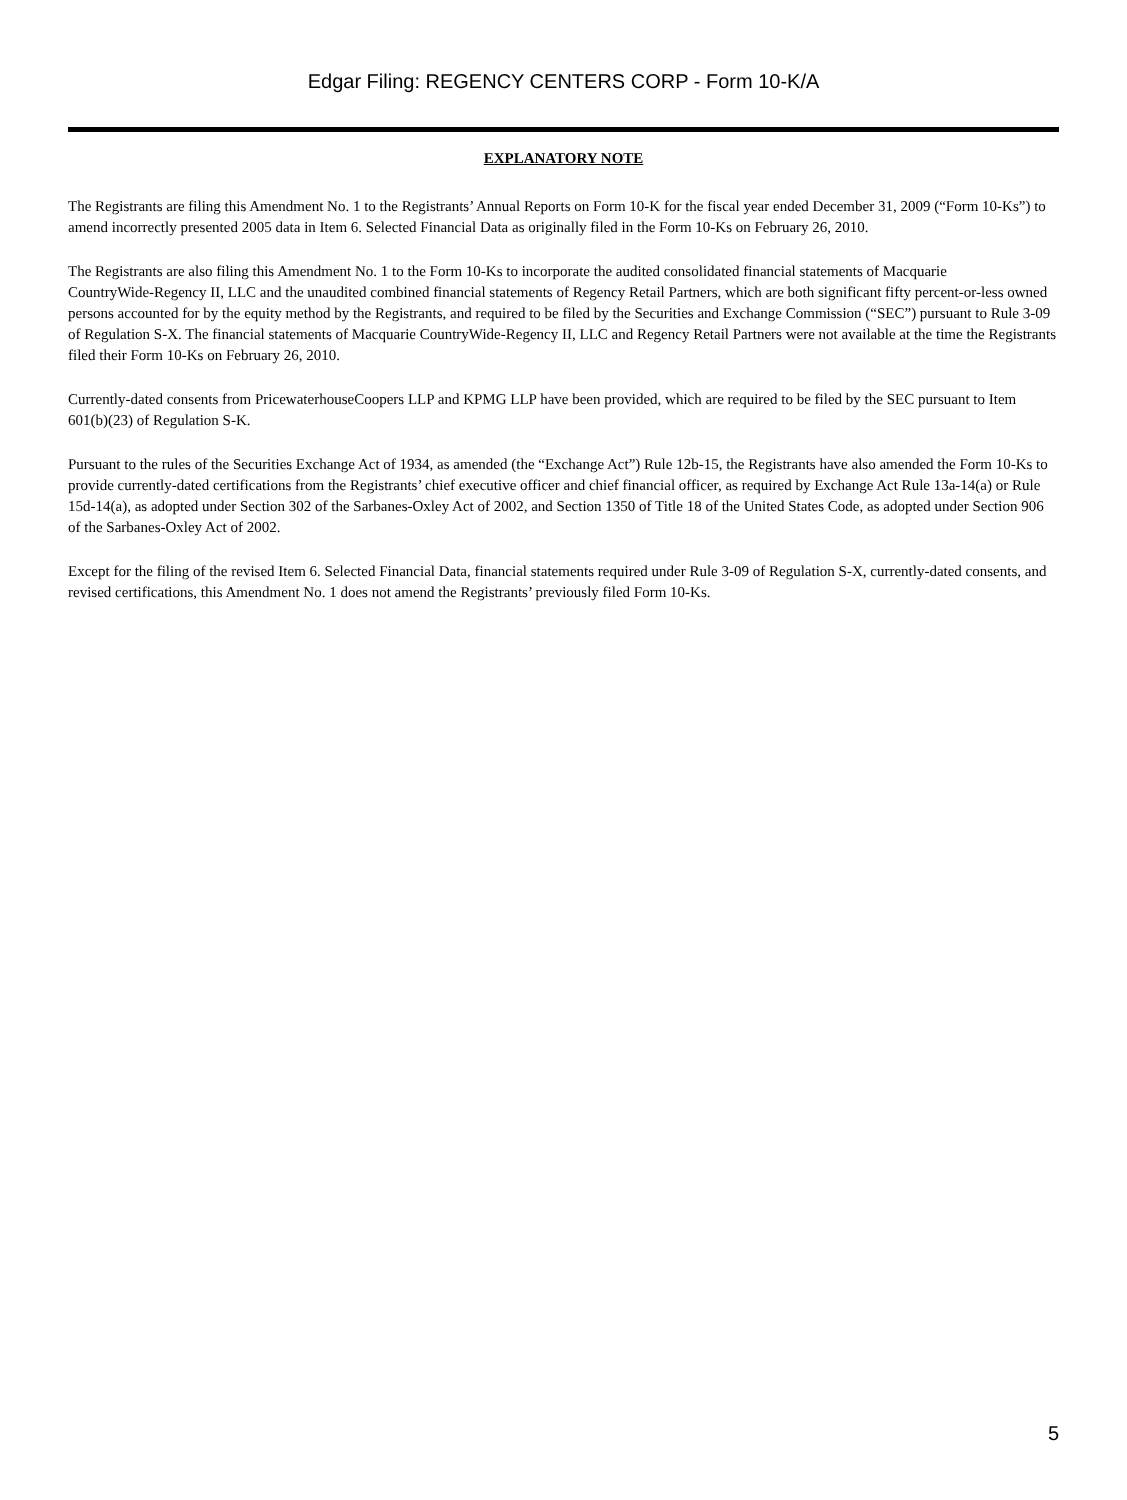Edgar Filing: REGENCY CENTERS CORP - Form 10-K/A
EXPLANATORY NOTE
The Registrants are filing this Amendment No. 1 to the Registrants’ Annual Reports on Form 10-K for the fiscal year ended December 31, 2009 (“Form 10-Ks”) to amend incorrectly presented 2005 data in Item 6. Selected Financial Data as originally filed in the Form 10-Ks on February 26, 2010.
The Registrants are also filing this Amendment No. 1 to the Form 10-Ks to incorporate the audited consolidated financial statements of Macquarie CountryWide‑Regency II, LLC and the unaudited combined financial statements of Regency Retail Partners, which are both significant fifty percent-or-less owned persons accounted for by the equity method by the Registrants, and required to be filed by the Securities and Exchange Commission (“SEC”) pursuant to Rule 3-09 of Regulation S-X. The financial statements of Macquarie CountryWide‑Regency II, LLC and Regency Retail Partners were not available at the time the Registrants filed their Form 10-Ks on February 26, 2010.
Currently-dated consents from PricewaterhouseCoopers LLP and KPMG LLP have been provided, which are required to be filed by the SEC pursuant to Item 601(b)(23) of Regulation S-K.
Pursuant to the rules of the Securities Exchange Act of 1934, as amended (the “Exchange Act”) Rule 12b-15, the Registrants have also amended the Form 10-Ks to provide currently-dated certifications from the Registrants’ chief executive officer and chief financial officer, as required by Exchange Act Rule 13a-14(a) or Rule 15d-14(a), as adopted under Section 302 of the Sarbanes-Oxley Act of 2002, and Section 1350 of Title 18 of the United States Code, as adopted under Section 906 of the Sarbanes-Oxley Act of 2002.
Except for the filing of the revised Item 6. Selected Financial Data, financial statements required under Rule 3-09 of Regulation S-X, currently-dated consents, and revised certifications, this Amendment No. 1 does not amend the Registrants’ previously filed Form 10-Ks.
5